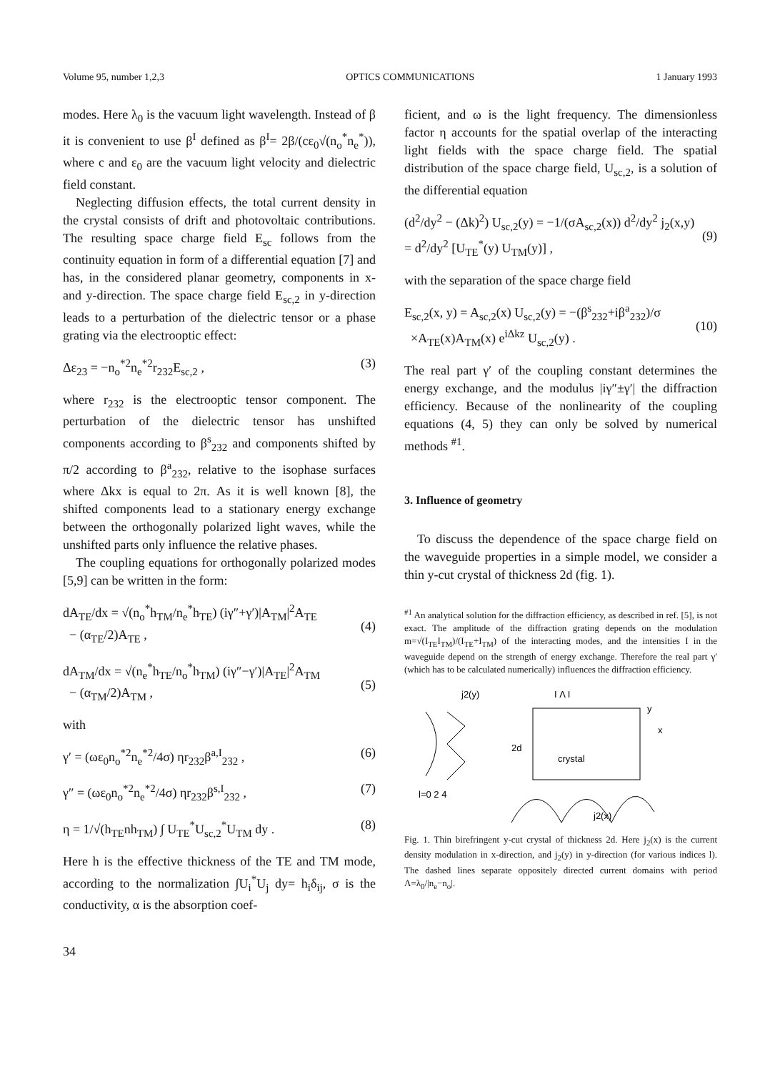Volume 95, number 1,2,3 OPTICS COMMUNICATIONS 1 January 1993
modes. Here λ<sub>0</sub> is the vacuum light wavelength. Instead of β it is convenient to use β<sup>I</sup> defined as β<sup>I</sup>= 2β/(cε<sub>0</sub>√(n<sub>o</sub><sup>*</sup>n<sub>e</sub><sup>*</sup>)), where c and ε<sub>0</sub> are the vacuum light velocity and dielectric field constant.
Neglecting diffusion effects, the total current density in the crystal consists of drift and photovoltaic contributions. The resulting space charge field E<sub>sc</sub> follows from the continuity equation in form of a differential equation [7] and has, in the considered planar geometry, components in x- and y-direction. The space charge field E<sub>sc,2</sub> in y-direction leads to a perturbation of the dielectric tensor or a phase grating via the electrooptic effect:
Δε<sub>23</sub> = −n<sub>o</sub><sup>*2</sup>n<sub>e</sub><sup>*2</sup>r<sub>232</sub>E<sub>sc,2</sub> , (3)
where r<sub>232</sub> is the electrooptic tensor component. The perturbation of the dielectric tensor has unshifted components according to β<sup>s</sup><sub>232</sub> and components shifted by π/2 according to β<sup>a</sup><sub>232</sub>, relative to the isophase surfaces where Δkx is equal to 2π. As it is well known [8], the shifted components lead to a stationary energy exchange between the orthogonally polarized light waves, while the unshifted parts only influence the relative phases.
The coupling equations for orthogonally polarized modes [5,9] can be written in the form:
dA<sub>TE</sub>/dx = √(n<sub>o</sub><sup>*</sup>h<sub>TM</sub>/n<sub>e</sub><sup>*</sup>h<sub>TE</sub>) (iγ″+γ′)|A<sub>TM</sub>|<sup>2</sup>A<sub>TE</sub>
− (α<sub>TE</sub>/2)A<sub>TE</sub> ,
(4)
dA<sub>TM</sub>/dx = √(n<sub>e</sub><sup>*</sup>h<sub>TE</sub>/n<sub>o</sub><sup>*</sup>h<sub>TM</sub>) (iγ″−γ′)|A<sub>TE</sub>|<sup>2</sup>A<sub>TM</sub>
− (α<sub>TM</sub>/2)A<sub>TM</sub> ,
(5)
with
γ′ = (ωε<sub>0</sub>n<sub>o</sub><sup>*2</sup>n<sub>e</sub><sup>*2</sup>/4σ) ηr<sub>232</sub>β<sup>a,I</sup><sub>232</sub> , (6)
γ″ = (ωε<sub>0</sub>n<sub>o</sub><sup>*2</sup>n<sub>e</sub><sup>*2</sup>/4σ) ηr<sub>232</sub>β<sup>s,I</sup><sub>232</sub> , (7)
η = 1/√(h<sub>TE</sub>nh<sub>TM</sub>) ∫ U<sub>TE</sub><sup>*</sup>U<sub>sc,2</sub><sup>*</sup>U<sub>TM</sub> dy . (8)
Here h is the effective thickness of the TE and TM mode, according to the normalization ∫U<sub>i</sub><sup>*</sup>U<sub>j</sub> dy= h<sub>i</sub>δ<sub>ij</sub>, σ is the conductivity, α is the absorption coef-
34
ficient, and ω is the light frequency. The dimensionless factor η accounts for the spatial overlap of the interacting light fields with the space charge field. The spatial distribution of the space charge field, U<sub>sc,2</sub>, is a solution of the differential equation
(d<sup>2</sup>/dy<sup>2</sup> − (Δk)<sup>2</sup>) U<sub>sc,2</sub>(y) = −1/(σA<sub>sc,2</sub>(x)) d<sup>2</sup>/dy<sup>2</sup> j<sub>2</sub>(x,y)
= d<sup>2</sup>/dy<sup>2</sup> [U<sub>TE</sub><sup>*</sup>(y) U<sub>TM</sub>(y)] ,
(9)
with the separation of the space charge field
E<sub>sc,2</sub>(x, y) = A<sub>sc,2</sub>(x) U<sub>sc,2</sub>(y) = −(β<sup>s</sup><sub>232</sub>+iβ<sup>a</sup><sub>232</sub>)/σ
×A<sub>TE</sub>(x)A<sub>TM</sub>(x) e<sup>iΔkz</sup> U<sub>sc,2</sub>(y) .
(10)
The real part γ′ of the coupling constant determines the energy exchange, and the modulus |iγ″±γ′| the diffraction efficiency. Because of the nonlinearity of the coupling equations (4, 5) they can only be solved by numerical methods <sup>#1</sup>.
3. Influence of geometry
To discuss the dependence of the space charge field on the waveguide properties in a simple model, we consider a thin y-cut crystal of thickness 2d (fig. 1).
<sup>#1</sup> An analytical solution for the diffraction efficiency, as described in ref. [5], is not exact. The amplitude of the diffraction grating depends on the modulation m=√(I<sub>TE</sub>I<sub>TM</sub>)/(I<sub>TE</sub>+I<sub>TM</sub>) of the interacting modes, and the intensities I in the waveguide depend on the strength of energy exchange. Therefore the real part γ′ (which has to be calculated numerically) influences the diffraction efficiency.
j2(y)
I Λ I
2d
crystal
y
x
l=0 2 4
j2(x)
Fig. 1. Thin birefringent y-cut crystal of thickness 2d. Here j<sub>2</sub>(x) is the current density modulation in x-direction, and j<sub>2</sub>(y) in y-direction (for various indices l). The dashed lines separate oppositely directed current domains with period Λ=λ<sub>0</sub>/|n<sub>e</sub>−n<sub>o</sub>|.